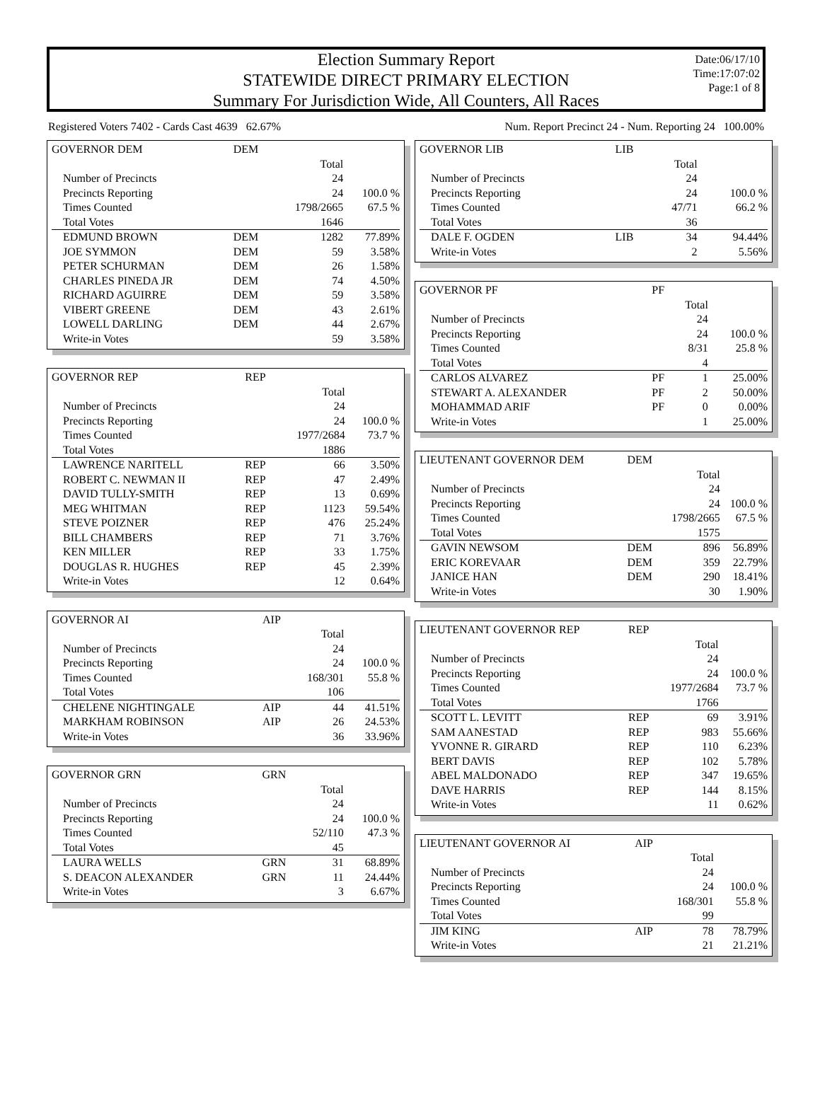Election Summary Report
STATEWIDE DIRECT PRIMARY ELECTION
Summary For Jurisdiction Wide, All Counters, All Races
Date:06/17/10
Time:17:07:02
Page:1 of 8
Registered Voters 7402 - Cards Cast 4639 62.67% Num. Report Precinct 24 - Num. Reporting 24 100.00%
| GOVERNOR DEM | DEM | | |
| --- | --- | --- | --- |
| | | Total | |
| Number of Precincts | | 24 | |
| Precincts Reporting | | 24 | 100.0 % |
| Times Counted | | 1798/2665 | 67.5 % |
| Total Votes | | 1646 | |
| EDMUND BROWN | DEM | 1282 | 77.89% |
| JOE SYMMON | DEM | 59 | 3.58% |
| PETER SCHURMAN | DEM | 26 | 1.58% |
| CHARLES PINEDA JR | DEM | 74 | 4.50% |
| RICHARD AGUIRRE | DEM | 59 | 3.58% |
| VIBERT GREENE | DEM | 43 | 2.61% |
| LOWELL DARLING | DEM | 44 | 2.67% |
| Write-in Votes | | 59 | 3.58% |
| GOVERNOR REP | REP | | |
| --- | --- | --- | --- |
| | | Total | |
| Number of Precincts | | 24 | |
| Precincts Reporting | | 24 | 100.0 % |
| Times Counted | | 1977/2684 | 73.7 % |
| Total Votes | | 1886 | |
| LAWRENCE NARITELL | REP | 66 | 3.50% |
| ROBERT C. NEWMAN II | REP | 47 | 2.49% |
| DAVID TULLY-SMITH | REP | 13 | 0.69% |
| MEG WHITMAN | REP | 1123 | 59.54% |
| STEVE POIZNER | REP | 476 | 25.24% |
| BILL CHAMBERS | REP | 71 | 3.76% |
| KEN MILLER | REP | 33 | 1.75% |
| DOUGLAS R. HUGHES | REP | 45 | 2.39% |
| Write-in Votes | | 12 | 0.64% |
| GOVERNOR AI | AIP | | |
| --- | --- | --- | --- |
| | | Total | |
| Number of Precincts | | 24 | |
| Precincts Reporting | | 24 | 100.0 % |
| Times Counted | | 168/301 | 55.8 % |
| Total Votes | | 106 | |
| CHELENE NIGHTINGALE | AIP | 44 | 41.51% |
| MARKHAM ROBINSON | AIP | 26 | 24.53% |
| Write-in Votes | | 36 | 33.96% |
| GOVERNOR GRN | GRN | | |
| --- | --- | --- | --- |
| | | Total | |
| Number of Precincts | | 24 | |
| Precincts Reporting | | 24 | 100.0 % |
| Times Counted | | 52/110 | 47.3 % |
| Total Votes | | 45 | |
| LAURA WELLS | GRN | 31 | 68.89% |
| S. DEACON ALEXANDER | GRN | 11 | 24.44% |
| Write-in Votes | | 3 | 6.67% |
| GOVERNOR LIB | LIB | | |
| --- | --- | --- | --- |
| | | Total | |
| Number of Precincts | | 24 | |
| Precincts Reporting | | 24 | 100.0 % |
| Times Counted | | 47/71 | 66.2 % |
| Total Votes | | 36 | |
| DALE F. OGDEN | LIB | 34 | 94.44% |
| Write-in Votes | | 2 | 5.56% |
| GOVERNOR PF | PF | | |
| --- | --- | --- | --- |
| | | Total | |
| Number of Precincts | | 24 | |
| Precincts Reporting | | 24 | 100.0 % |
| Times Counted | | 8/31 | 25.8 % |
| Total Votes | | 4 | |
| CARLOS ALVAREZ | PF | 1 | 25.00% |
| STEWART A. ALEXANDER | PF | 2 | 50.00% |
| MOHAMMAD ARIF | PF | 0 | 0.00% |
| Write-in Votes | | 1 | 25.00% |
| LIEUTENANT GOVERNOR DEM | DEM | | |
| --- | --- | --- | --- |
| | | Total | |
| Number of Precincts | | 24 | |
| Precincts Reporting | | 24 | 100.0 % |
| Times Counted | | 1798/2665 | 67.5 % |
| Total Votes | | 1575 | |
| GAVIN NEWSOM | DEM | 896 | 56.89% |
| ERIC KOREVAAR | DEM | 359 | 22.79% |
| JANICE HAN | DEM | 290 | 18.41% |
| Write-in Votes | | 30 | 1.90% |
| LIEUTENANT GOVERNOR REP | REP | | |
| --- | --- | --- | --- |
| | | Total | |
| Number of Precincts | | 24 | |
| Precincts Reporting | | 24 | 100.0 % |
| Times Counted | | 1977/2684 | 73.7 % |
| Total Votes | | 1766 | |
| SCOTT L. LEVITT | REP | 69 | 3.91% |
| SAM AANESTAD | REP | 983 | 55.66% |
| YVONNE R. GIRARD | REP | 110 | 6.23% |
| BERT DAVIS | REP | 102 | 5.78% |
| ABEL MALDONADO | REP | 347 | 19.65% |
| DAVE HARRIS | REP | 144 | 8.15% |
| Write-in Votes | | 11 | 0.62% |
| LIEUTENANT GOVERNOR AI | AIP | | |
| --- | --- | --- | --- |
| | | Total | |
| Number of Precincts | | 24 | |
| Precincts Reporting | | 24 | 100.0 % |
| Times Counted | | 168/301 | 55.8 % |
| Total Votes | | 99 | |
| JIM KING | AIP | 78 | 78.79% |
| Write-in Votes | | 21 | 21.21% |